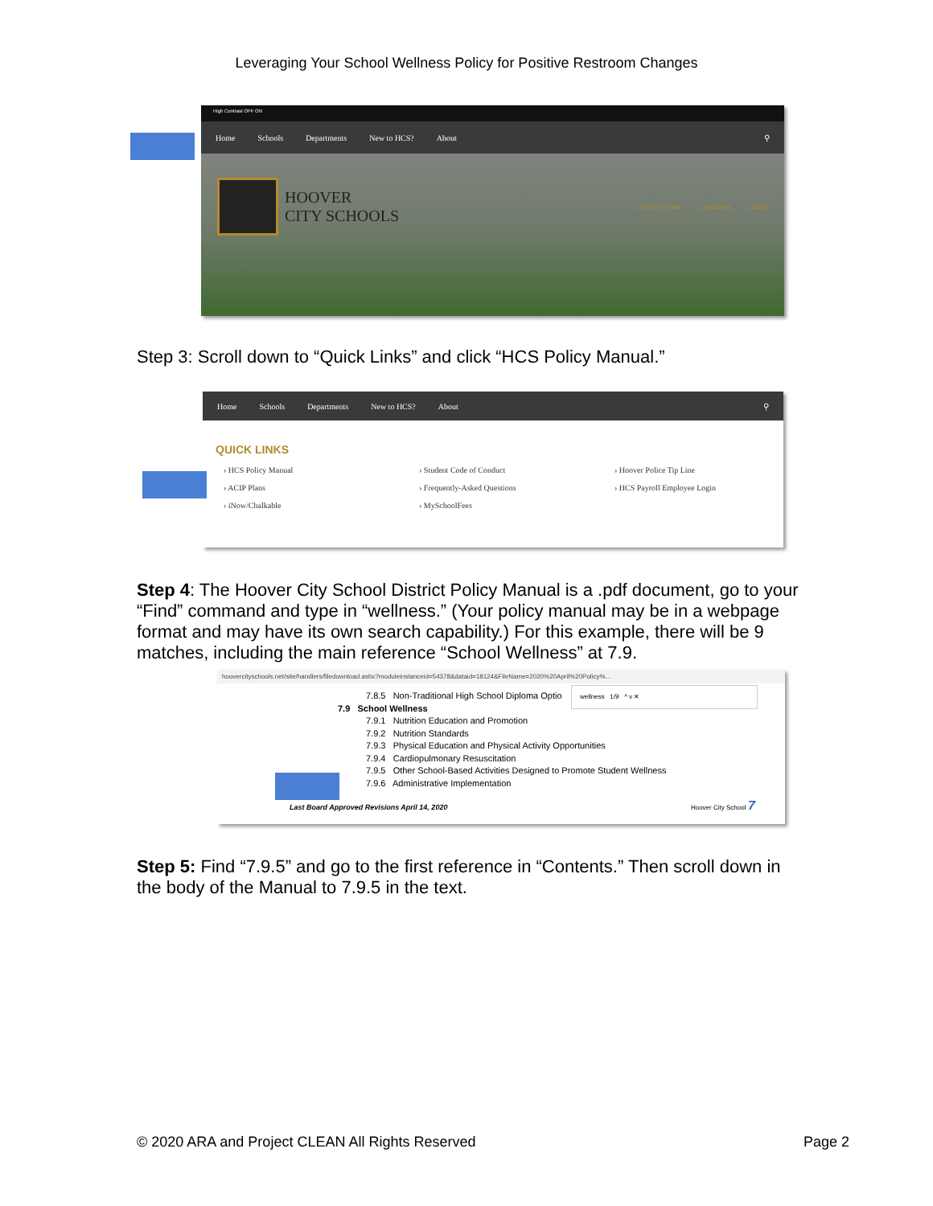Leveraging Your School Wellness Policy for Positive Restroom Changes
High Contrast OFF ON
Home Schools Departments New to HCS? About ⚲
HOOVER
CITY SCHOOLS
DISTRICT HOME LANGUAGE USERS
Step 3: Scroll down to “Quick Links” and click “HCS Policy Manual.”
Home Schools Departments New to HCS? About ⚲
QUICK LINKS
› HCS Policy Manual › Student Code of Conduct › Hoover Police Tip Line › ACIP Plans › Frequently-Asked Questions › HCS Payroll Employee Login › iNow/Chalkable › MySchoolFees
Step 4: The Hoover City School District Policy Manual is a .pdf document, go to your “Find” command and type in “wellness.” (Your policy manual may be in a webpage format and may have its own search capability.) For this example, there will be 9 matches, including the main reference “School Wellness” at 7.9.
hoovercityschools.net/site/handlers/filedownload.ashx?moduleinstanceid=54378&dataid=18124&FileName=2020%20April%20Policy%...
wellness 1/9 ^ v ✕
7.8.5 Non-Traditional High School Diploma Optio
7.9 School Wellness
7.9.1 Nutrition Education and Promotion
7.9.2 Nutrition Standards
7.9.3 Physical Education and Physical Activity Opportunities
7.9.4 Cardiopulmonary Resuscitation
7.9.5 Other School-Based Activities Designed to Promote Student Wellness
7.9.6 Administrative Implementation
Last Board Approved Revisions April 14, 2020 Hoover City School 7
Step 5: Find “7.9.5” and go to the first reference in “Contents.” Then scroll down in the body of the Manual to 7.9.5 in the text.
© 2020 ARA and Project CLEAN All Rights Reserved Page 2